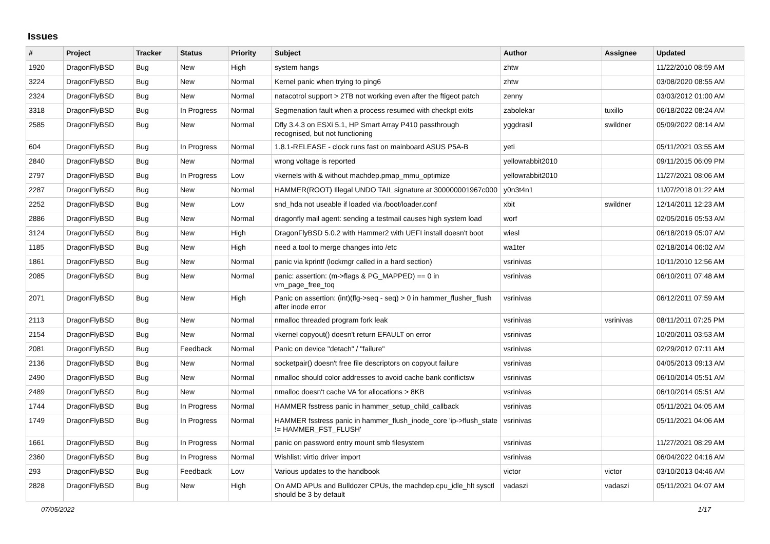Issues
| # | Project | Tracker | Status | Priority | Subject | Author | Assignee | Updated |
| --- | --- | --- | --- | --- | --- | --- | --- | --- |
| 1920 | DragonFlyBSD | Bug | New | High | system hangs | zhtw | | 11/22/2010 08:59 AM |
| 3224 | DragonFlyBSD | Bug | New | Normal | Kernel panic when trying to ping6 | zhtw | | 03/08/2020 08:55 AM |
| 2324 | DragonFlyBSD | Bug | New | Normal | natacotrol support > 2TB not working even after the ftigeot patch | zenny | | 03/03/2012 01:00 AM |
| 3318 | DragonFlyBSD | Bug | In Progress | Normal | Segmenation fault when a process resumed with checkpt exits | zabolekar | tuxillo | 06/18/2022 08:24 AM |
| 2585 | DragonFlyBSD | Bug | New | Normal | Dfly 3.4.3 on ESXi 5.1, HP Smart Array P410 passthrough recognised, but not functioning | yggdrasil | swildner | 05/09/2022 08:14 AM |
| 604 | DragonFlyBSD | Bug | In Progress | Normal | 1.8.1-RELEASE - clock runs fast on mainboard ASUS P5A-B | yeti | | 05/11/2021 03:55 AM |
| 2840 | DragonFlyBSD | Bug | New | Normal | wrong voltage is reported | yellowrabbit2010 | | 09/11/2015 06:09 PM |
| 2797 | DragonFlyBSD | Bug | In Progress | Low | vkernels with & without machdep.pmap_mmu_optimize | yellowrabbit2010 | | 11/27/2021 08:06 AM |
| 2287 | DragonFlyBSD | Bug | New | Normal | HAMMER(ROOT) Illegal UNDO TAIL signature at 300000001967c000 | y0n3t4n1 | | 11/07/2018 01:22 AM |
| 2252 | DragonFlyBSD | Bug | New | Low | snd_hda not useable if loaded via /boot/loader.conf | xbit | swildner | 12/14/2011 12:23 AM |
| 2886 | DragonFlyBSD | Bug | New | Normal | dragonfly mail agent: sending a testmail causes high system load | worf | | 02/05/2016 05:53 AM |
| 3124 | DragonFlyBSD | Bug | New | High | DragonFlyBSD 5.0.2 with Hammer2 with UEFI install doesn't boot | wiesl | | 06/18/2019 05:07 AM |
| 1185 | DragonFlyBSD | Bug | New | High | need a tool to merge changes into /etc | wa1ter | | 02/18/2014 06:02 AM |
| 1861 | DragonFlyBSD | Bug | New | Normal | panic via kprintf (lockmgr called in a hard section) | vsrinivas | | 10/11/2010 12:56 AM |
| 2085 | DragonFlyBSD | Bug | New | Normal | panic: assertion: (m->flags & PG_MAPPED) == 0 in vm_page_free_toq | vsrinivas | | 06/10/2011 07:48 AM |
| 2071 | DragonFlyBSD | Bug | New | High | Panic on assertion: (int)(flg->seq - seq) > 0 in hammer_flusher_flush after inode error | vsrinivas | | 06/12/2011 07:59 AM |
| 2113 | DragonFlyBSD | Bug | New | Normal | nmalloc threaded program fork leak | vsrinivas | vsrinivas | 08/11/2011 07:25 PM |
| 2154 | DragonFlyBSD | Bug | New | Normal | vkernel copyout() doesn't return EFAULT on error | vsrinivas | | 10/20/2011 03:53 AM |
| 2081 | DragonFlyBSD | Bug | Feedback | Normal | Panic on device "detach" / "failure" | vsrinivas | | 02/29/2012 07:11 AM |
| 2136 | DragonFlyBSD | Bug | New | Normal | socketpair() doesn't free file descriptors on copyout failure | vsrinivas | | 04/05/2013 09:13 AM |
| 2490 | DragonFlyBSD | Bug | New | Normal | nmalloc should color addresses to avoid cache bank conflictsw | vsrinivas | | 06/10/2014 05:51 AM |
| 2489 | DragonFlyBSD | Bug | New | Normal | nmalloc doesn't cache VA for allocations > 8KB | vsrinivas | | 06/10/2014 05:51 AM |
| 1744 | DragonFlyBSD | Bug | In Progress | Normal | HAMMER fsstress panic in hammer_setup_child_callback | vsrinivas | | 05/11/2021 04:05 AM |
| 1749 | DragonFlyBSD | Bug | In Progress | Normal | HAMMER fsstress panic in hammer_flush_inode_core 'ip->flush_state != HAMMER_FST_FLUSH' | vsrinivas | | 05/11/2021 04:06 AM |
| 1661 | DragonFlyBSD | Bug | In Progress | Normal | panic on password entry mount smb filesystem | vsrinivas | | 11/27/2021 08:29 AM |
| 2360 | DragonFlyBSD | Bug | In Progress | Normal | Wishlist: virtio driver import | vsrinivas | | 06/04/2022 04:16 AM |
| 293 | DragonFlyBSD | Bug | Feedback | Low | Various updates to the handbook | victor | victor | 03/10/2013 04:46 AM |
| 2828 | DragonFlyBSD | Bug | New | High | On AMD APUs and Bulldozer CPUs, the machdep.cpu_idle_hlt sysctl should be 3 by default | vadaszi | vadaszi | 05/11/2021 04:07 AM |
07/05/2022 1/17